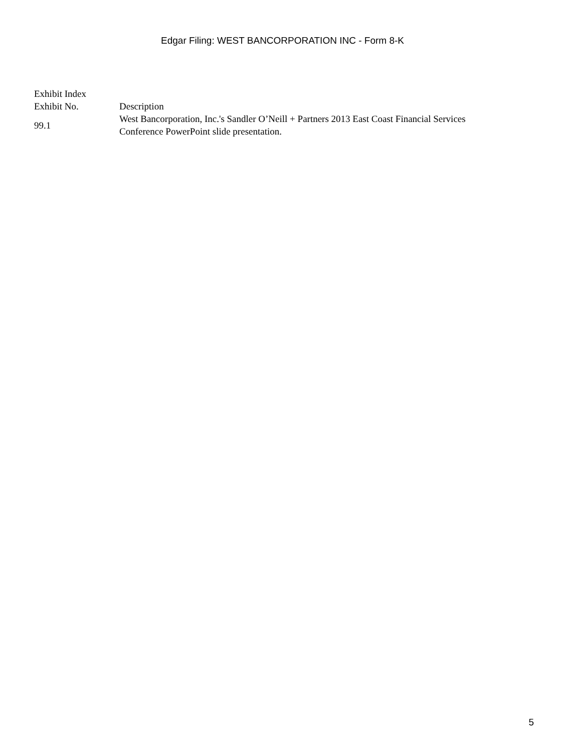Edgar Filing: WEST BANCORPORATION INC - Form 8-K
Exhibit Index
| Exhibit No. | Description |
| --- | --- |
| 99.1 | West Bancorporation, Inc.'s Sandler O’Neill + Partners 2013 East Coast Financial Services Conference PowerPoint slide presentation. |
5